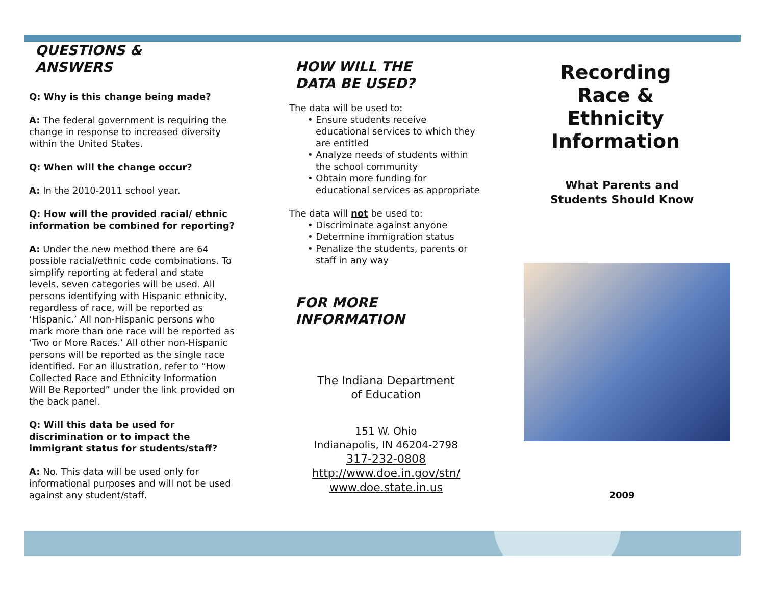QUESTIONS &
ANSWERS
Q: Why is this change being made?
A: The federal government is requiring the change in response to increased diversity within the United States.
Q: When will the change occur?
A: In the 2010-2011 school year.
Q: How will the provided racial/ ethnic information be combined for reporting?
A: Under the new method there are 64 possible racial/ethnic code combinations. To simplify reporting at federal and state levels, seven categories will be used. All persons identifying with Hispanic ethnicity, regardless of race, will be reported as ‘Hispanic.’ All non-Hispanic persons who mark more than one race will be reported as ‘Two or More Races.’ All other non-Hispanic persons will be reported as the single race identified. For an illustration, refer to “How Collected Race and Ethnicity Information Will Be Reported” under the link provided on the back panel.
Q: Will this data be used for discrimination or to impact the immigrant status for students/staff?
A: No. This data will be used only for informational purposes and will not be used against any student/staff.
HOW WILL THE
DATA BE USED?
The data will be used to:
• Ensure students receive educational services to which they are entitled
• Analyze needs of students within the school community
• Obtain more funding for educational services as appropriate
The data will not be used to:
• Discriminate against anyone
• Determine immigration status
• Penalize the students, parents or staff in any way
FOR MORE
INFORMATION
The Indiana Department
of Education
151 W. Ohio
Indianapolis, IN 46204-2798
317-232-0808
http://www.doe.in.gov/stn/
www.doe.state.in.us
Recording
Race &
Ethnicity
Information
What Parents and
Students Should Know
2009